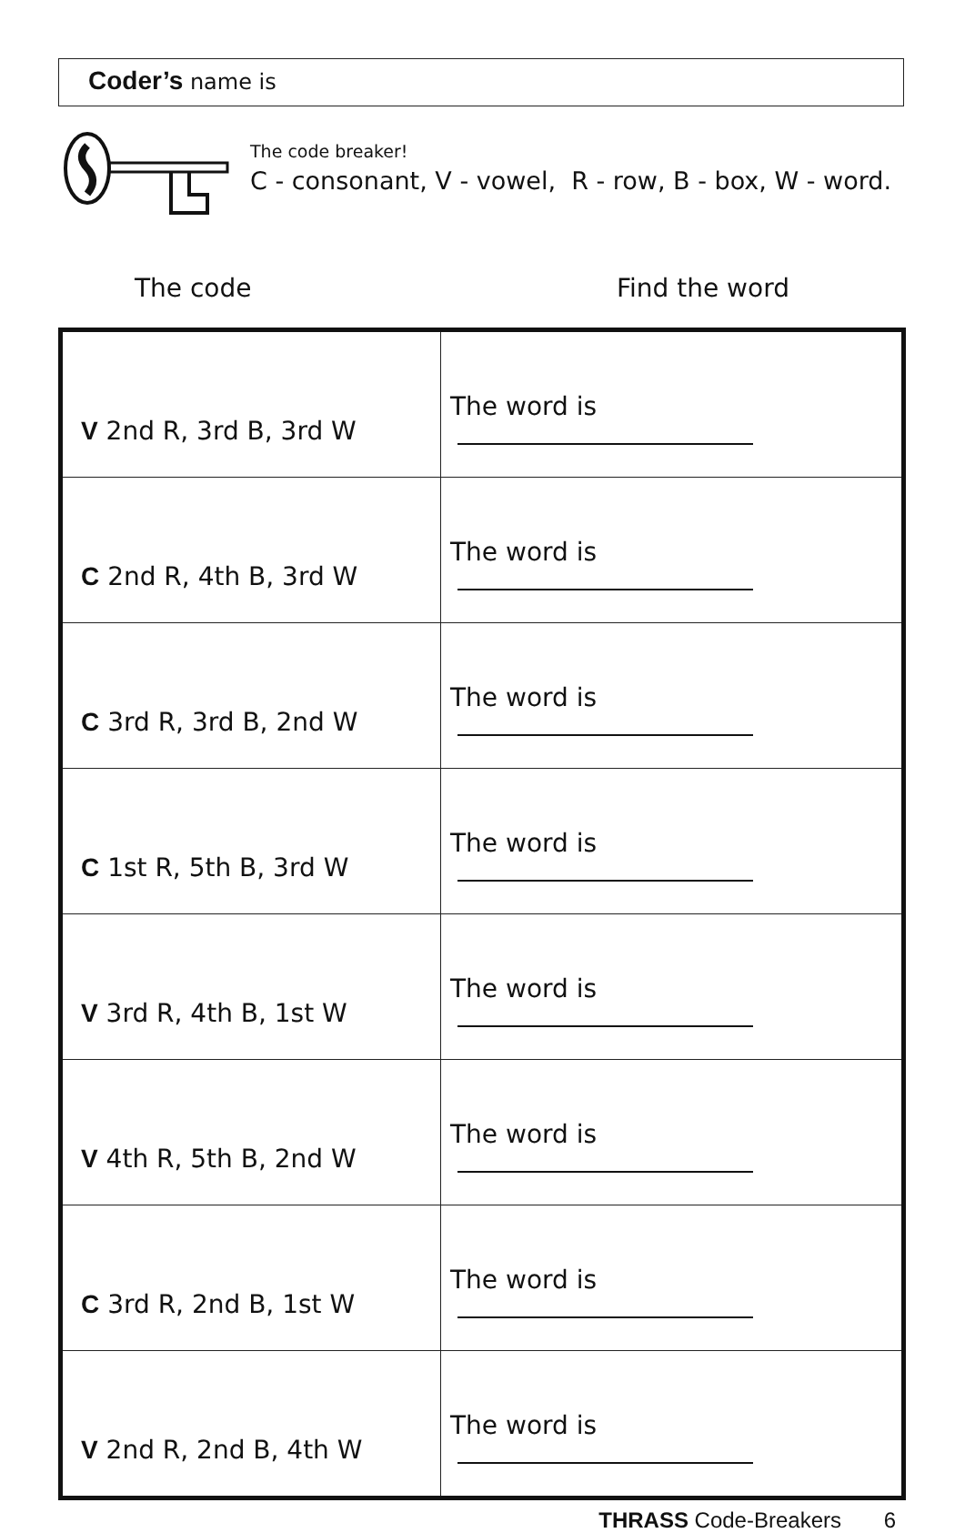Coder’s name is
The code breaker!
C - consonant, V - vowel, R - row, B - box, W - word.
The code Find the word
| V 2nd R, 3rd B, 3rd W | The word is |
| C 2nd R, 4th B, 3rd W | The word is |
| C 3rd R, 3rd B, 2nd W | The word is |
| C 1st R, 5th B, 3rd W | The word is |
| V 3rd R, 4th B, 1st W | The word is |
| V 4th R, 5th B, 2nd W | The word is |
| C 3rd R, 2nd B, 1st W | The word is |
| V 2nd R, 2nd B, 4th W | The word is |
THRASS Code-Breakers 6